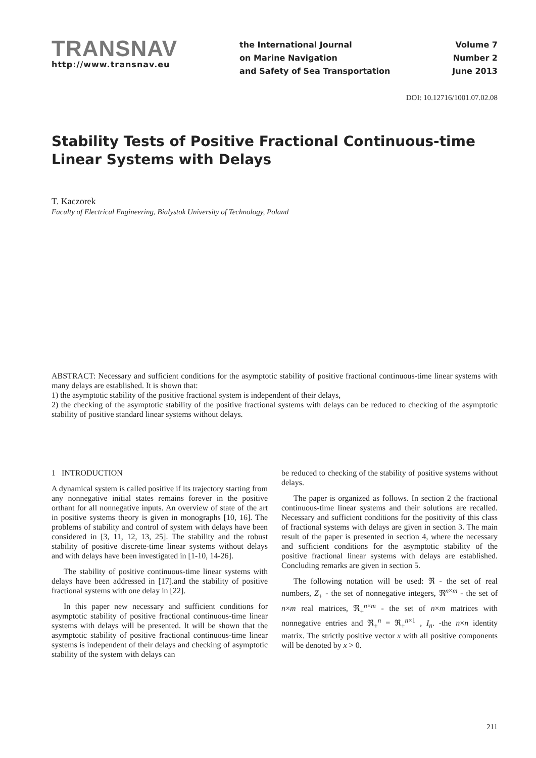TRANSNAV
http://www.transnav.eu
the International Journal
on Marine Navigation
and Safety of Sea Transportation
Volume 7
Number 2
June 2013
DOI: 10.12716/1001.07.02.08
Stability Tests of Positive Fractional Continuous-time Linear Systems with Delays
T. Kaczorek
Faculty of Electrical Engineering, Bialystok University of Technology, Poland
ABSTRACT: Necessary and sufficient conditions for the asymptotic stability of positive fractional continuous-time linear systems with many delays are established. It is shown that:
1) the asymptotic stability of the positive fractional system is independent of their delays,
2) the checking of the asymptotic stability of the positive fractional systems with delays can be reduced to checking of the asymptotic stability of positive standard linear systems without delays.
1 INTRODUCTION
A dynamical system is called positive if its trajectory starting from any nonnegative initial states remains forever in the positive orthant for all nonnegative inputs. An overview of state of the art in positive systems theory is given in monographs [10, 16]. The problems of stability and control of system with delays have been considered in [3, 11, 12, 13, 25]. The stability and the robust stability of positive discrete-time linear systems without delays and with delays have been investigated in [1-10, 14-26].
The stability of positive continuous-time linear systems with delays have been addressed in [17].and the stability of positive fractional systems with one delay in [22].
In this paper new necessary and sufficient conditions for asymptotic stability of positive fractional continuous-time linear systems with delays will be presented. It will be shown that the asymptotic stability of positive fractional continuous-time linear systems is independent of their delays and checking of asymptotic stability of the system with delays can
be reduced to checking of the stability of positive systems without delays.
The paper is organized as follows. In section 2 the fractional continuous-time linear systems and their solutions are recalled. Necessary and sufficient conditions for the positivity of this class of fractional systems with delays are given in section 3. The main result of the paper is presented in section 4, where the necessary and sufficient conditions for the asymptotic stability of the positive fractional linear systems with delays are established. Concluding remarks are given in section 5.
The following notation will be used: ℜ - the set of real numbers, Z<sub>+</sub> - the set of nonnegative integers, ℜ<sup>n×m</sup> - the set of n×m real matrices, ℜ<sub>+</sub><sup>n×m</sup> - the set of n×m matrices with nonnegative entries and ℜ<sub>+</sub><sup>n</sup> = ℜ<sub>+</sub><sup>n×1</sup> , I<sub>n</sub>. -the n×n identity matrix. The strictly positive vector x with all positive components will be denoted by x > 0.
211